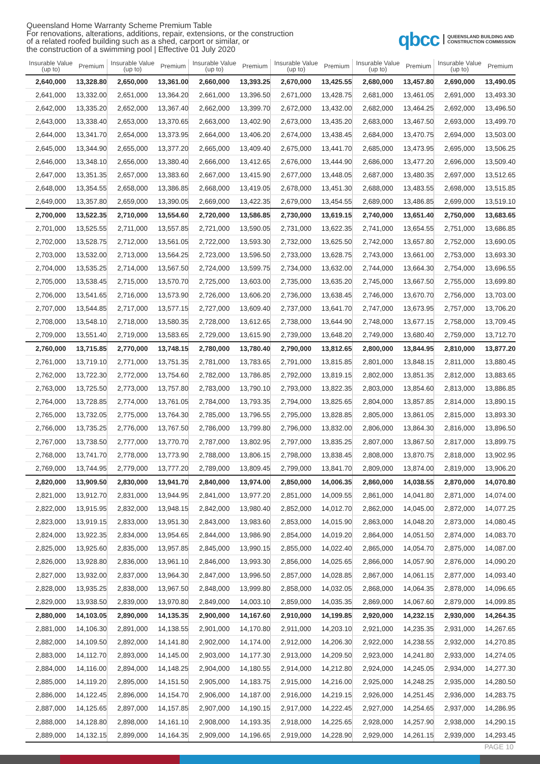Queensland Home Warranty Scheme Premium Table
For renovations, alterations, additions, repair, extensions, or the construction
of a related roofed building such as a shed, carport or similar, or
the construction of a swimming pool | Effective 01 July 2020
qbcc QUEENSLAND BUILDING AND
CONSTRUCTION COMMISSION
| Insurable Value (up to) | Premium | Insurable Value (up to) | Premium | Insurable Value (up to) | Premium | Insurable Value (up to) | Premium | Insurable Value (up to) | Premium | Insurable Value (up to) | Premium |
| --- | --- | --- | --- | --- | --- | --- | --- | --- | --- | --- | --- |
| 2,640,000 | 13,328.80 | 2,650,000 | 13,361.00 | 2,660,000 | 13,393.25 | 2,670,000 | 13,425.55 | 2,680,000 | 13,457.80 | 2,690,000 | 13,490.05 |
| 2,641,000 | 13,332.00 | 2,651,000 | 13,364.20 | 2,661,000 | 13,396.50 | 2,671,000 | 13,428.75 | 2,681,000 | 13,461.05 | 2,691,000 | 13,493.30 |
| 2,642,000 | 13,335.20 | 2,652,000 | 13,367.40 | 2,662,000 | 13,399.70 | 2,672,000 | 13,432.00 | 2,682,000 | 13,464.25 | 2,692,000 | 13,496.50 |
| 2,643,000 | 13,338.40 | 2,653,000 | 13,370.65 | 2,663,000 | 13,402.90 | 2,673,000 | 13,435.20 | 2,683,000 | 13,467.50 | 2,693,000 | 13,499.70 |
| 2,644,000 | 13,341.70 | 2,654,000 | 13,373.95 | 2,664,000 | 13,406.20 | 2,674,000 | 13,438.45 | 2,684,000 | 13,470.75 | 2,694,000 | 13,503.00 |
| 2,645,000 | 13,344.90 | 2,655,000 | 13,377.20 | 2,665,000 | 13,409.40 | 2,675,000 | 13,441.70 | 2,685,000 | 13,473.95 | 2,695,000 | 13,506.25 |
| 2,646,000 | 13,348.10 | 2,656,000 | 13,380.40 | 2,666,000 | 13,412.65 | 2,676,000 | 13,444.90 | 2,686,000 | 13,477.20 | 2,696,000 | 13,509.40 |
| 2,647,000 | 13,351.35 | 2,657,000 | 13,383.60 | 2,667,000 | 13,415.90 | 2,677,000 | 13,448.05 | 2,687,000 | 13,480.35 | 2,697,000 | 13,512.65 |
| 2,648,000 | 13,354.55 | 2,658,000 | 13,386.85 | 2,668,000 | 13,419.05 | 2,678,000 | 13,451.30 | 2,688,000 | 13,483.55 | 2,698,000 | 13,515.85 |
| 2,649,000 | 13,357.80 | 2,659,000 | 13,390.05 | 2,669,000 | 13,422.35 | 2,679,000 | 13,454.55 | 2,689,000 | 13,486.85 | 2,699,000 | 13,519.10 |
| 2,700,000 | 13,522.35 | 2,710,000 | 13,554.60 | 2,720,000 | 13,586.85 | 2,730,000 | 13,619.15 | 2,740,000 | 13,651.40 | 2,750,000 | 13,683.65 |
| 2,701,000 | 13,525.55 | 2,711,000 | 13,557.85 | 2,721,000 | 13,590.05 | 2,731,000 | 13,622.35 | 2,741,000 | 13,654.55 | 2,751,000 | 13,686.85 |
| 2,702,000 | 13,528.75 | 2,712,000 | 13,561.05 | 2,722,000 | 13,593.30 | 2,732,000 | 13,625.50 | 2,742,000 | 13,657.80 | 2,752,000 | 13,690.05 |
| 2,703,000 | 13,532.00 | 2,713,000 | 13,564.25 | 2,723,000 | 13,596.50 | 2,733,000 | 13,628.75 | 2,743,000 | 13,661.00 | 2,753,000 | 13,693.30 |
| 2,704,000 | 13,535.25 | 2,714,000 | 13,567.50 | 2,724,000 | 13,599.75 | 2,734,000 | 13,632.00 | 2,744,000 | 13,664.30 | 2,754,000 | 13,696.55 |
| 2,705,000 | 13,538.45 | 2,715,000 | 13,570.70 | 2,725,000 | 13,603.00 | 2,735,000 | 13,635.20 | 2,745,000 | 13,667.50 | 2,755,000 | 13,699.80 |
| 2,706,000 | 13,541.65 | 2,716,000 | 13,573.90 | 2,726,000 | 13,606.20 | 2,736,000 | 13,638.45 | 2,746,000 | 13,670.70 | 2,756,000 | 13,703.00 |
| 2,707,000 | 13,544.85 | 2,717,000 | 13,577.15 | 2,727,000 | 13,609.40 | 2,737,000 | 13,641.70 | 2,747,000 | 13,673.95 | 2,757,000 | 13,706.20 |
| 2,708,000 | 13,548.10 | 2,718,000 | 13,580.35 | 2,728,000 | 13,612.65 | 2,738,000 | 13,644.90 | 2,748,000 | 13,677.15 | 2,758,000 | 13,709.45 |
| 2,709,000 | 13,551.40 | 2,719,000 | 13,583.65 | 2,729,000 | 13,615.90 | 2,739,000 | 13,648.20 | 2,749,000 | 13,680.40 | 2,759,000 | 13,712.70 |
| 2,760,000 | 13,715.85 | 2,770,000 | 13,748.15 | 2,780,000 | 13,780.40 | 2,790,000 | 13,812.65 | 2,800,000 | 13,844.95 | 2,810,000 | 13,877.20 |
| 2,761,000 | 13,719.10 | 2,771,000 | 13,751.35 | 2,781,000 | 13,783.65 | 2,791,000 | 13,815.85 | 2,801,000 | 13,848.15 | 2,811,000 | 13,880.45 |
| 2,762,000 | 13,722.30 | 2,772,000 | 13,754.60 | 2,782,000 | 13,786.85 | 2,792,000 | 13,819.15 | 2,802,000 | 13,851.35 | 2,812,000 | 13,883.65 |
| 2,763,000 | 13,725.50 | 2,773,000 | 13,757.80 | 2,783,000 | 13,790.10 | 2,793,000 | 13,822.35 | 2,803,000 | 13,854.60 | 2,813,000 | 13,886.85 |
| 2,764,000 | 13,728.85 | 2,774,000 | 13,761.05 | 2,784,000 | 13,793.35 | 2,794,000 | 13,825.65 | 2,804,000 | 13,857.85 | 2,814,000 | 13,890.15 |
| 2,765,000 | 13,732.05 | 2,775,000 | 13,764.30 | 2,785,000 | 13,796.55 | 2,795,000 | 13,828.85 | 2,805,000 | 13,861.05 | 2,815,000 | 13,893.30 |
| 2,766,000 | 13,735.25 | 2,776,000 | 13,767.50 | 2,786,000 | 13,799.80 | 2,796,000 | 13,832.00 | 2,806,000 | 13,864.30 | 2,816,000 | 13,896.50 |
| 2,767,000 | 13,738.50 | 2,777,000 | 13,770.70 | 2,787,000 | 13,802.95 | 2,797,000 | 13,835.25 | 2,807,000 | 13,867.50 | 2,817,000 | 13,899.75 |
| 2,768,000 | 13,741.70 | 2,778,000 | 13,773.90 | 2,788,000 | 13,806.15 | 2,798,000 | 13,838.45 | 2,808,000 | 13,870.75 | 2,818,000 | 13,902.95 |
| 2,769,000 | 13,744.95 | 2,779,000 | 13,777.20 | 2,789,000 | 13,809.45 | 2,799,000 | 13,841.70 | 2,809,000 | 13,874.00 | 2,819,000 | 13,906.20 |
| 2,820,000 | 13,909.50 | 2,830,000 | 13,941.70 | 2,840,000 | 13,974.00 | 2,850,000 | 14,006.35 | 2,860,000 | 14,038.55 | 2,870,000 | 14,070.80 |
| 2,821,000 | 13,912.70 | 2,831,000 | 13,944.95 | 2,841,000 | 13,977.20 | 2,851,000 | 14,009.55 | 2,861,000 | 14,041.80 | 2,871,000 | 14,074.00 |
| 2,822,000 | 13,915.95 | 2,832,000 | 13,948.15 | 2,842,000 | 13,980.40 | 2,852,000 | 14,012.70 | 2,862,000 | 14,045.00 | 2,872,000 | 14,077.25 |
| 2,823,000 | 13,919.15 | 2,833,000 | 13,951.30 | 2,843,000 | 13,983.60 | 2,853,000 | 14,015.90 | 2,863,000 | 14,048.20 | 2,873,000 | 14,080.45 |
| 2,824,000 | 13,922.35 | 2,834,000 | 13,954.65 | 2,844,000 | 13,986.90 | 2,854,000 | 14,019.20 | 2,864,000 | 14,051.50 | 2,874,000 | 14,083.70 |
| 2,825,000 | 13,925.60 | 2,835,000 | 13,957.85 | 2,845,000 | 13,990.15 | 2,855,000 | 14,022.40 | 2,865,000 | 14,054.70 | 2,875,000 | 14,087.00 |
| 2,826,000 | 13,928.80 | 2,836,000 | 13,961.10 | 2,846,000 | 13,993.30 | 2,856,000 | 14,025.65 | 2,866,000 | 14,057.90 | 2,876,000 | 14,090.20 |
| 2,827,000 | 13,932.00 | 2,837,000 | 13,964.30 | 2,847,000 | 13,996.50 | 2,857,000 | 14,028.85 | 2,867,000 | 14,061.15 | 2,877,000 | 14,093.40 |
| 2,828,000 | 13,935.25 | 2,838,000 | 13,967.50 | 2,848,000 | 13,999.80 | 2,858,000 | 14,032.05 | 2,868,000 | 14,064.35 | 2,878,000 | 14,096.65 |
| 2,829,000 | 13,938.50 | 2,839,000 | 13,970.80 | 2,849,000 | 14,003.10 | 2,859,000 | 14,035.35 | 2,869,000 | 14,067.60 | 2,879,000 | 14,099.85 |
| 2,880,000 | 14,103.05 | 2,890,000 | 14,135.35 | 2,900,000 | 14,167.60 | 2,910,000 | 14,199.85 | 2,920,000 | 14,232.15 | 2,930,000 | 14,264.35 |
| 2,881,000 | 14,106.30 | 2,891,000 | 14,138.55 | 2,901,000 | 14,170.80 | 2,911,000 | 14,203.10 | 2,921,000 | 14,235.35 | 2,931,000 | 14,267.65 |
| 2,882,000 | 14,109.50 | 2,892,000 | 14,141.80 | 2,902,000 | 14,174.00 | 2,912,000 | 14,206.30 | 2,922,000 | 14,238.55 | 2,932,000 | 14,270.85 |
| 2,883,000 | 14,112.70 | 2,893,000 | 14,145.00 | 2,903,000 | 14,177.30 | 2,913,000 | 14,209.50 | 2,923,000 | 14,241.80 | 2,933,000 | 14,274.05 |
| 2,884,000 | 14,116.00 | 2,894,000 | 14,148.25 | 2,904,000 | 14,180.55 | 2,914,000 | 14,212.80 | 2,924,000 | 14,245.05 | 2,934,000 | 14,277.30 |
| 2,885,000 | 14,119.20 | 2,895,000 | 14,151.50 | 2,905,000 | 14,183.75 | 2,915,000 | 14,216.00 | 2,925,000 | 14,248.25 | 2,935,000 | 14,280.50 |
| 2,886,000 | 14,122.45 | 2,896,000 | 14,154.70 | 2,906,000 | 14,187.00 | 2,916,000 | 14,219.15 | 2,926,000 | 14,251.45 | 2,936,000 | 14,283.75 |
| 2,887,000 | 14,125.65 | 2,897,000 | 14,157.85 | 2,907,000 | 14,190.15 | 2,917,000 | 14,222.45 | 2,927,000 | 14,254.65 | 2,937,000 | 14,286.95 |
| 2,888,000 | 14,128.80 | 2,898,000 | 14,161.10 | 2,908,000 | 14,193.35 | 2,918,000 | 14,225.65 | 2,928,000 | 14,257.90 | 2,938,000 | 14,290.15 |
| 2,889,000 | 14,132.15 | 2,899,000 | 14,164.35 | 2,909,000 | 14,196.65 | 2,919,000 | 14,228.90 | 2,929,000 | 14,261.15 | 2,939,000 | 14,293.45 |
PAGE 10